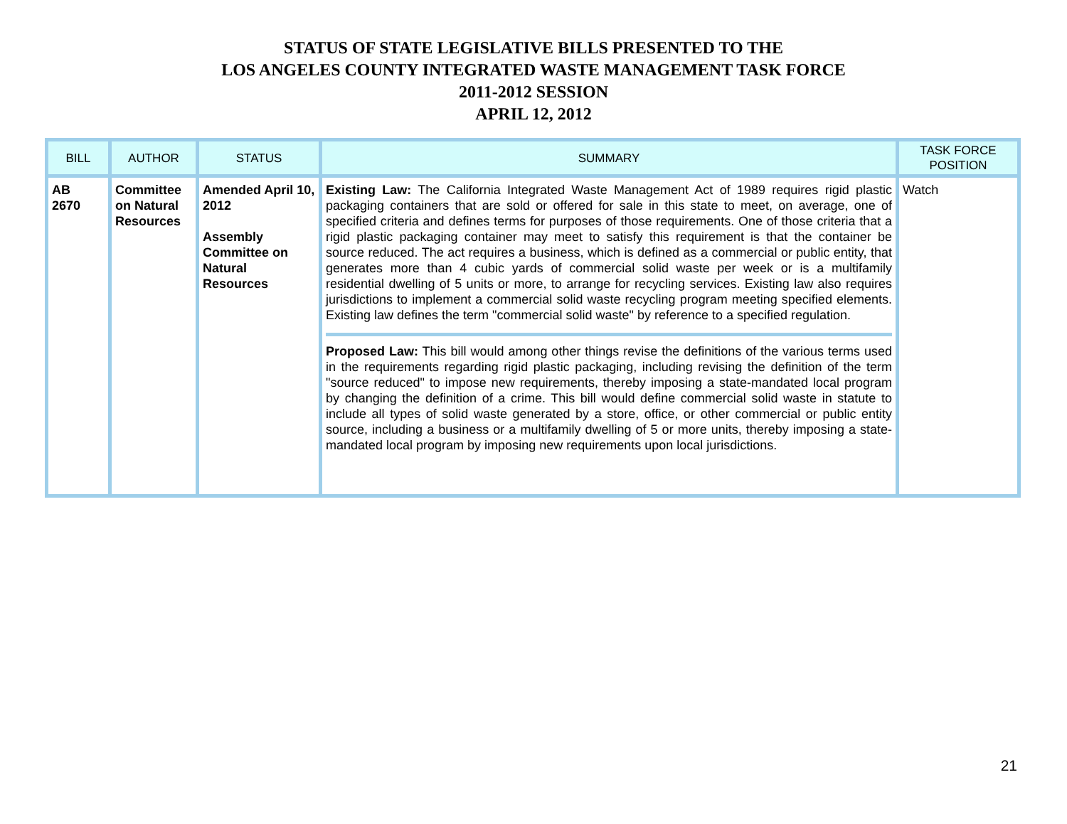STATUS OF STATE LEGISLATIVE BILLS PRESENTED TO THE
LOS ANGELES COUNTY INTEGRATED WASTE MANAGEMENT TASK FORCE
2011-2012 SESSION
APRIL 12, 2012
| BILL | AUTHOR | STATUS | SUMMARY | TASK FORCE POSITION |
| --- | --- | --- | --- | --- |
| AB 2670 | Committee on Natural Resources | Amended April 10, 2012 Assembly Committee on Natural Resources | Existing Law: The California Integrated Waste Management Act of 1989 requires rigid plastic packaging containers that are sold or offered for sale in this state to meet, on average, one of specified criteria and defines terms for purposes of those requirements. One of those criteria that a rigid plastic packaging container may meet to satisfy this requirement is that the container be source reduced. The act requires a business, which is defined as a commercial or public entity, that generates more than 4 cubic yards of commercial solid waste per week or is a multifamily residential dwelling of 5 units or more, to arrange for recycling services. Existing law also requires jurisdictions to implement a commercial solid waste recycling program meeting specified elements. Existing law defines the term "commercial solid waste" by reference to a specified regulation. Proposed Law: This bill would among other things revise the definitions of the various terms used in the requirements regarding rigid plastic packaging, including revising the definition of the term "source reduced" to impose new requirements, thereby imposing a state-mandated local program by changing the definition of a crime. This bill would define commercial solid waste in statute to include all types of solid waste generated by a store, office, or other commercial or public entity source, including a business or a multifamily dwelling of 5 or more units, thereby imposing a state-mandated local program by imposing new requirements upon local jurisdictions. | Watch |
21